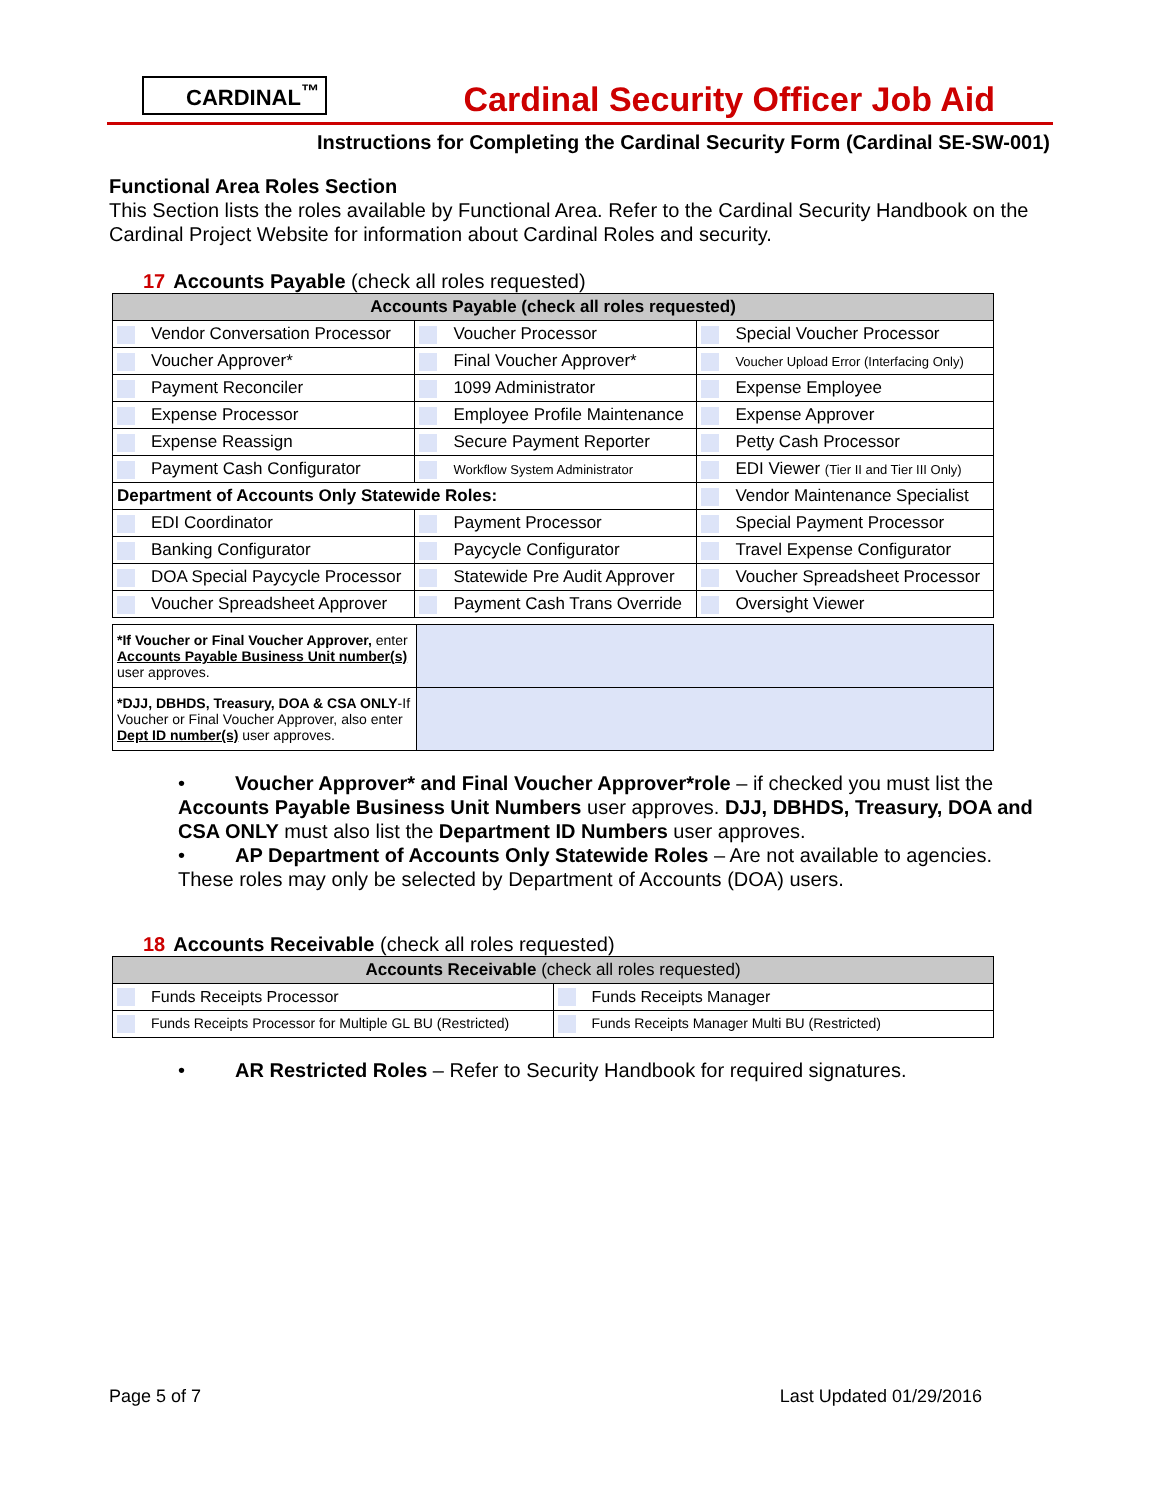CARDINAL<sup>™</sup>
Cardinal Security Officer Job Aid
Instructions for Completing the Cardinal Security Form (Cardinal SE-SW-001)
Functional Area Roles Section
This Section lists the roles available by Functional Area. Refer to the Cardinal Security Handbook on the Cardinal Project Website for information about Cardinal Roles and security.
17 Accounts Payable (check all roles requested)
| Accounts Payable (check all roles requested) | | |
| --- | --- | --- |
| Vendor Conversation Processor | Voucher Processor | Special Voucher Processor |
| Voucher Approver* | Final Voucher Approver* | Voucher Upload Error (Interfacing Only) |
| Payment Reconciler | 1099 Administrator | Expense Employee |
| Expense Processor | Employee Profile Maintenance | Expense Approver |
| Expense Reassign | Secure Payment Reporter | Petty Cash Processor |
| Payment Cash Configurator | Workflow System Administrator | EDI Viewer (Tier II and Tier III Only) |
| Department of Accounts Only Statewide Roles: | | Vendor Maintenance Specialist |
| EDI Coordinator | Payment Processor | Special Payment Processor |
| Banking Configurator | Paycycle Configurator | Travel Expense Configurator |
| DOA Special Paycycle Processor | Statewide Pre Audit Approver | Voucher Spreadsheet Processor |
| Voucher Spreadsheet Approver | Payment Cash Trans Override | Oversight Viewer |
| *If Voucher or Final Voucher Approver, enter Accounts Payable Business Unit number(s) user approves. | |
| *DJJ, DBHDS, Treasury, DOA & CSA ONLY -If Voucher or Final Voucher Approver, also enter Dept ID number(s) user approves. | |
• Voucher Approver* and Final Voucher Approver*role – if checked you must list the Accounts Payable Business Unit Numbers user approves. DJJ, DBHDS, Treasury, DOA and CSA ONLY must also list the Department ID Numbers user approves.
• AP Department of Accounts Only Statewide Roles – Are not available to agencies. These roles may only be selected by Department of Accounts (DOA) users.
18 Accounts Receivable (check all roles requested)
| Accounts Receivable (check all roles requested) | |
| --- | --- |
| Funds Receipts Processor | Funds Receipts Manager |
| Funds Receipts Processor for Multiple GL BU (Restricted) | Funds Receipts Manager Multi BU (Restricted) |
• AR Restricted Roles – Refer to Security Handbook for required signatures.
Page 5 of 7 Last Updated 01/29/2016